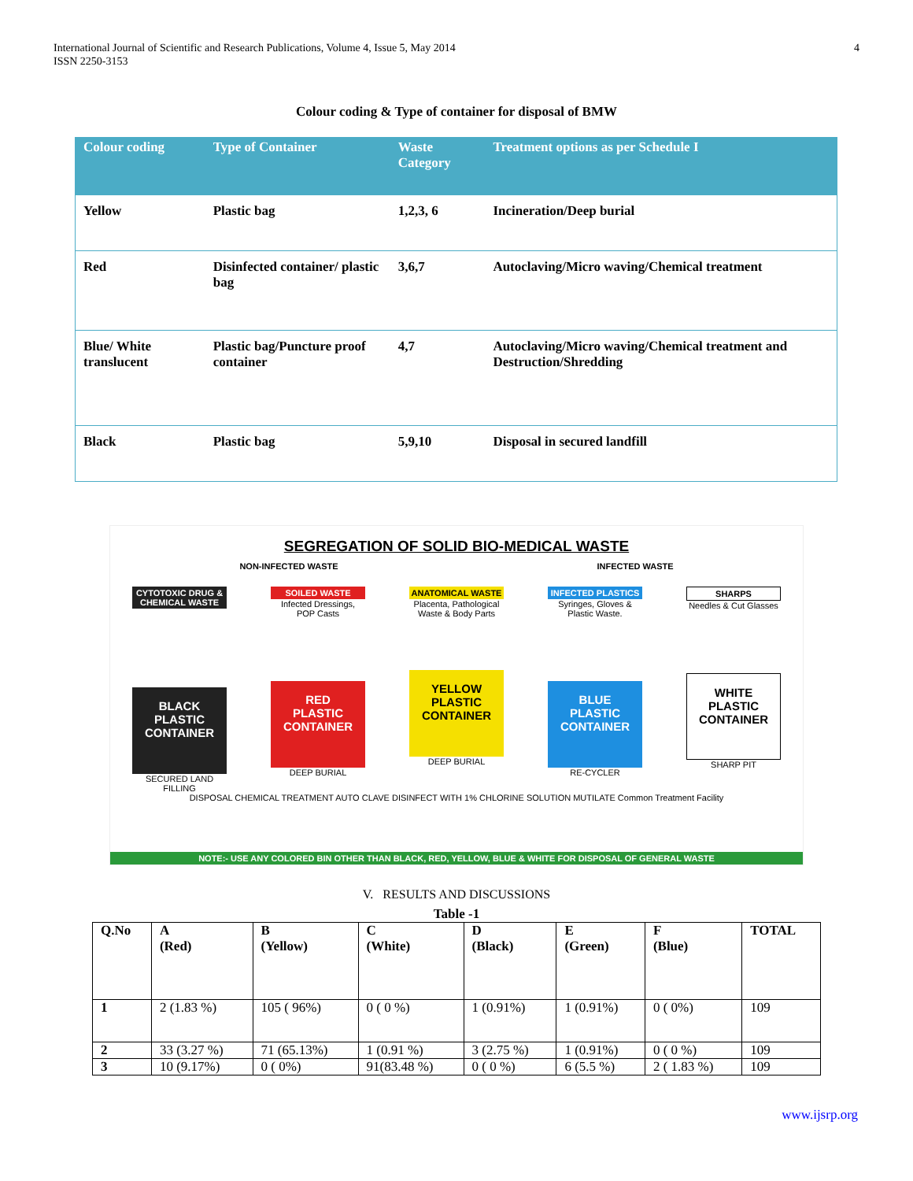International Journal of Scientific and Research Publications, Volume 4, Issue 5, May 2014
ISSN 2250-3153
4
Colour coding & Type of container for disposal of BMW
| Colour coding | Type of Container | Waste Category | Treatment options as per Schedule I |
| --- | --- | --- | --- |
| Yellow | Plastic bag | 1,2,3, 6 | Incineration/Deep burial |
| Red | Disinfected container/ plastic bag | 3,6,7 | Autoclaving/Micro waving/Chemical treatment |
| Blue/ White translucent | Plastic bag/Puncture proof container | 4,7 | Autoclaving/Micro waving/Chemical treatment and Destruction/Shredding |
| Black | Plastic bag | 5,9,10 | Disposal in secured landfill |
SEGREGATION OF SOLID BIO-MEDICAL WASTE
NON-INFECTED WASTE INFECTED WASTE
CYTOTOXIC DRUG & CHEMICAL WASTE
BLACK
PLASTIC CONTAINER
SECURED LAND FILLING
SOILED WASTE
Infected Dressings, POP Casts
RED
PLASTIC CONTAINER
DEEP BURIAL
ANATOMICAL WASTE
Placenta, Pathological Waste & Body Parts
YELLOW
PLASTIC CONTAINER
DEEP BURIAL
INFECTED PLASTICS
Syringes, Gloves & Plastic Waste.
BLUE
PLASTIC CONTAINER
RE-CYCLER
SHARPS
Needles & Cut Glasses
WHITE
PLASTIC CONTAINER
SHARP PIT
DISPOSAL CHEMICAL TREATMENT AUTO CLAVE DISINFECT WITH 1% CHLORINE SOLUTION MUTILATE Common Treatment Facility
NOTE:- USE ANY COLORED BIN OTHER THAN BLACK, RED, YELLOW, BLUE & WHITE FOR DISPOSAL OF GENERAL WASTE
V. RESULTS AND DISCUSSIONS
Table -1
| Q.No | A (Red) | B (Yellow) | C (White) | D (Black) | E (Green) | F (Blue) | TOTAL |
| --- | --- | --- | --- | --- | --- | --- | --- |
| 1 | 2 (1.83 %) | 105 ( 96%) | 0 ( 0 %) | 1 (0.91%) | 1 (0.91%) | 0 ( 0%) | 109 |
| 2 | 33 (3.27 %) | 71 (65.13%) | 1 (0.91 %) | 3 (2.75 %) | 1 (0.91%) | 0 ( 0 %) | 109 |
| 3 | 10 (9.17%) | 0 ( 0%) | 91(83.48 %) | 0 ( 0 %) | 6 (5.5 %) | 2 ( 1.83 %) | 109 |
www.ijsrp.org